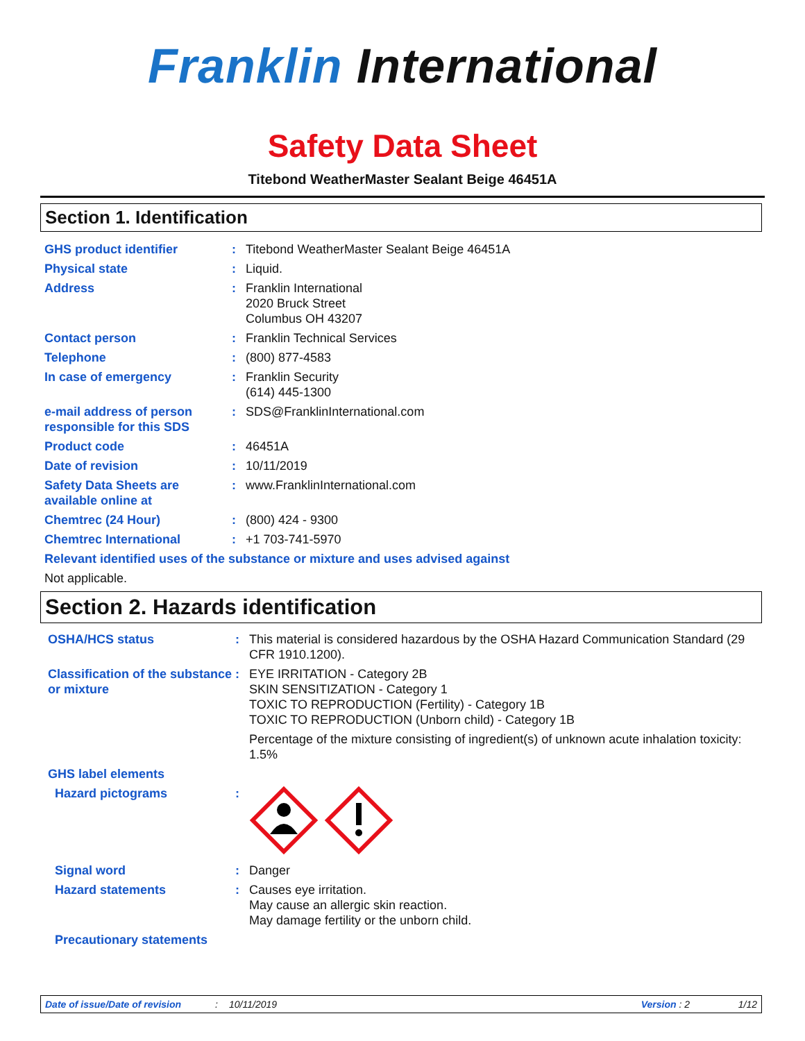Franklin International
Safety Data Sheet
Titebond WeatherMaster Sealant Beige 46451A
Section 1. Identification
GHS product identifier : Titebond WeatherMaster Sealant Beige 46451A
Physical state : Liquid.
Address : Franklin International
2020 Bruck Street
Columbus OH 43207
Contact person : Franklin Technical Services
Telephone : (800) 877-4583
In case of emergency : Franklin Security
(614) 445-1300
e-mail address of person responsible for this SDS
: SDS@FranklinInternational.com
Product code : 46451A
Date of revision : 10/11/2019
Safety Data Sheets are available online at
: www.FranklinInternational.com
Chemtrec (24 Hour) : (800) 424 - 9300
Chemtrec International : +1 703-741-5970
Relevant identified uses of the substance or mixture and uses advised against
Not applicable.
Section 2. Hazards identification
OSHA/HCS status : This material is considered hazardous by the OSHA Hazard Communication Standard (29 CFR 1910.1200).
Classification of the substance or mixture
: EYE IRRITATION - Category 2B
SKIN SENSITIZATION - Category 1
TOXIC TO REPRODUCTION (Fertility) - Category 1B
TOXIC TO REPRODUCTION (Unborn child) - Category 1B
Percentage of the mixture consisting of ingredient(s) of unknown acute inhalation toxicity: 1.5%
GHS label elements
Hazard pictograms :
Signal word : Danger
Hazard statements : Causes eye irritation.
May cause an allergic skin reaction.
May damage fertility or the unborn child.
Precautionary statements
Date of issue/Date of revision: 10/11/2019 Version : 2 1/12